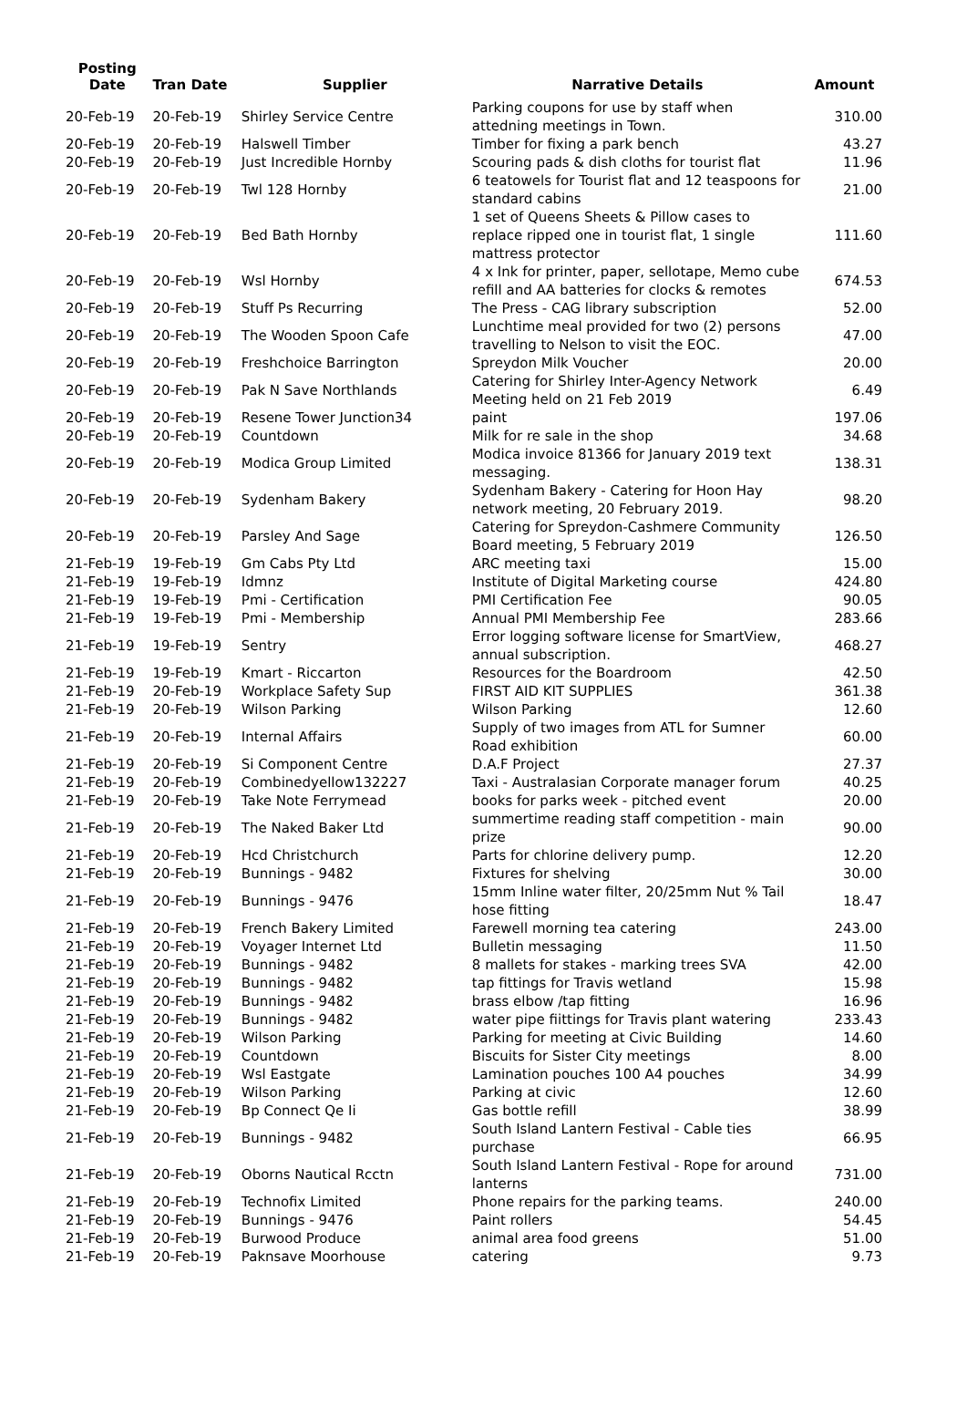| Posting Date | Tran Date | Supplier | Narrative Details | Amount |
| --- | --- | --- | --- | --- |
| 20-Feb-19 | 20-Feb-19 | Shirley Service Centre | Parking coupons for use by staff when attedning meetings in Town. | 310.00 |
| 20-Feb-19 | 20-Feb-19 | Halswell Timber | Timber for fixing a park bench | 43.27 |
| 20-Feb-19 | 20-Feb-19 | Just Incredible Hornby | Scouring pads & dish cloths for tourist flat | 11.96 |
| 20-Feb-19 | 20-Feb-19 | Twl 128 Hornby | 6 teatowels for Tourist flat and 12 teaspoons for standard cabins | 21.00 |
| 20-Feb-19 | 20-Feb-19 | Bed Bath Hornby | 1 set of Queens Sheets & Pillow cases to replace ripped one in tourist flat, 1 single mattress protector | 111.60 |
| 20-Feb-19 | 20-Feb-19 | Wsl Hornby | 4 x Ink for printer, paper, sellotape, Memo cube refill and AA batteries for clocks & remotes | 674.53 |
| 20-Feb-19 | 20-Feb-19 | Stuff Ps Recurring | The Press - CAG library subscription | 52.00 |
| 20-Feb-19 | 20-Feb-19 | The Wooden Spoon Cafe | Lunchtime meal provided for two (2) persons travelling to Nelson to visit the EOC. | 47.00 |
| 20-Feb-19 | 20-Feb-19 | Freshchoice Barrington | Spreydon Milk Voucher | 20.00 |
| 20-Feb-19 | 20-Feb-19 | Pak N Save Northlands | Catering for Shirley Inter-Agency Network Meeting held on 21 Feb 2019 | 6.49 |
| 20-Feb-19 | 20-Feb-19 | Resene Tower Junction34 | paint | 197.06 |
| 20-Feb-19 | 20-Feb-19 | Countdown | Milk for re sale in the shop | 34.68 |
| 20-Feb-19 | 20-Feb-19 | Modica Group Limited | Modica invoice 81366 for January 2019 text messaging. | 138.31 |
| 20-Feb-19 | 20-Feb-19 | Sydenham Bakery | Sydenham Bakery - Catering for Hoon Hay network meeting, 20 February 2019. | 98.20 |
| 20-Feb-19 | 20-Feb-19 | Parsley And Sage | Catering for Spreydon-Cashmere Community Board meeting, 5 February 2019 | 126.50 |
| 21-Feb-19 | 19-Feb-19 | Gm Cabs Pty Ltd | ARC meeting taxi | 15.00 |
| 21-Feb-19 | 19-Feb-19 | Idmnz | Institute of Digital Marketing course | 424.80 |
| 21-Feb-19 | 19-Feb-19 | Pmi - Certification | PMI Certification Fee | 90.05 |
| 21-Feb-19 | 19-Feb-19 | Pmi - Membership | Annual PMI Membership Fee | 283.66 |
| 21-Feb-19 | 19-Feb-19 | Sentry | Error logging software license for SmartView, annual subscription. | 468.27 |
| 21-Feb-19 | 19-Feb-19 | Kmart - Riccarton | Resources for the Boardroom | 42.50 |
| 21-Feb-19 | 20-Feb-19 | Workplace Safety Sup | FIRST AID KIT SUPPLIES | 361.38 |
| 21-Feb-19 | 20-Feb-19 | Wilson Parking | Wilson Parking | 12.60 |
| 21-Feb-19 | 20-Feb-19 | Internal Affairs | Supply of two images from ATL for Sumner Road exhibition | 60.00 |
| 21-Feb-19 | 20-Feb-19 | Si Component Centre | D.A.F Project | 27.37 |
| 21-Feb-19 | 20-Feb-19 | Combinedyellow132227 | Taxi - Australasian Corporate manager forum | 40.25 |
| 21-Feb-19 | 20-Feb-19 | Take Note Ferrymead | books for parks week - pitched event | 20.00 |
| 21-Feb-19 | 20-Feb-19 | The Naked Baker Ltd | summertime reading staff competition - main prize | 90.00 |
| 21-Feb-19 | 20-Feb-19 | Hcd Christchurch | Parts for chlorine delivery pump. | 12.20 |
| 21-Feb-19 | 20-Feb-19 | Bunnings - 9482 | Fixtures for shelving | 30.00 |
| 21-Feb-19 | 20-Feb-19 | Bunnings - 9476 | 15mm Inline water filter, 20/25mm Nut % Tail hose fitting | 18.47 |
| 21-Feb-19 | 20-Feb-19 | French Bakery Limited | Farewell morning tea catering | 243.00 |
| 21-Feb-19 | 20-Feb-19 | Voyager Internet Ltd | Bulletin messaging | 11.50 |
| 21-Feb-19 | 20-Feb-19 | Bunnings - 9482 | 8 mallets for stakes - marking trees SVA | 42.00 |
| 21-Feb-19 | 20-Feb-19 | Bunnings - 9482 | tap fittings for Travis wetland | 15.98 |
| 21-Feb-19 | 20-Feb-19 | Bunnings - 9482 | brass elbow /tap fitting | 16.96 |
| 21-Feb-19 | 20-Feb-19 | Bunnings - 9482 | water pipe fiittings for Travis plant watering | 233.43 |
| 21-Feb-19 | 20-Feb-19 | Wilson Parking | Parking for meeting at Civic Building | 14.60 |
| 21-Feb-19 | 20-Feb-19 | Countdown | Biscuits for Sister City meetings | 8.00 |
| 21-Feb-19 | 20-Feb-19 | Wsl Eastgate | Lamination pouches 100 A4 pouches | 34.99 |
| 21-Feb-19 | 20-Feb-19 | Wilson Parking | Parking at civic | 12.60 |
| 21-Feb-19 | 20-Feb-19 | Bp Connect Qe Ii | Gas bottle refill | 38.99 |
| 21-Feb-19 | 20-Feb-19 | Bunnings - 9482 | South Island Lantern Festival - Cable ties purchase | 66.95 |
| 21-Feb-19 | 20-Feb-19 | Oborns Nautical Rcctn | South Island Lantern Festival - Rope for around lanterns | 731.00 |
| 21-Feb-19 | 20-Feb-19 | Technofix Limited | Phone repairs for the parking teams. | 240.00 |
| 21-Feb-19 | 20-Feb-19 | Bunnings - 9476 | Paint rollers | 54.45 |
| 21-Feb-19 | 20-Feb-19 | Burwood Produce | animal area food greens | 51.00 |
| 21-Feb-19 | 20-Feb-19 | Paknsave Moorhouse | catering | 9.73 |